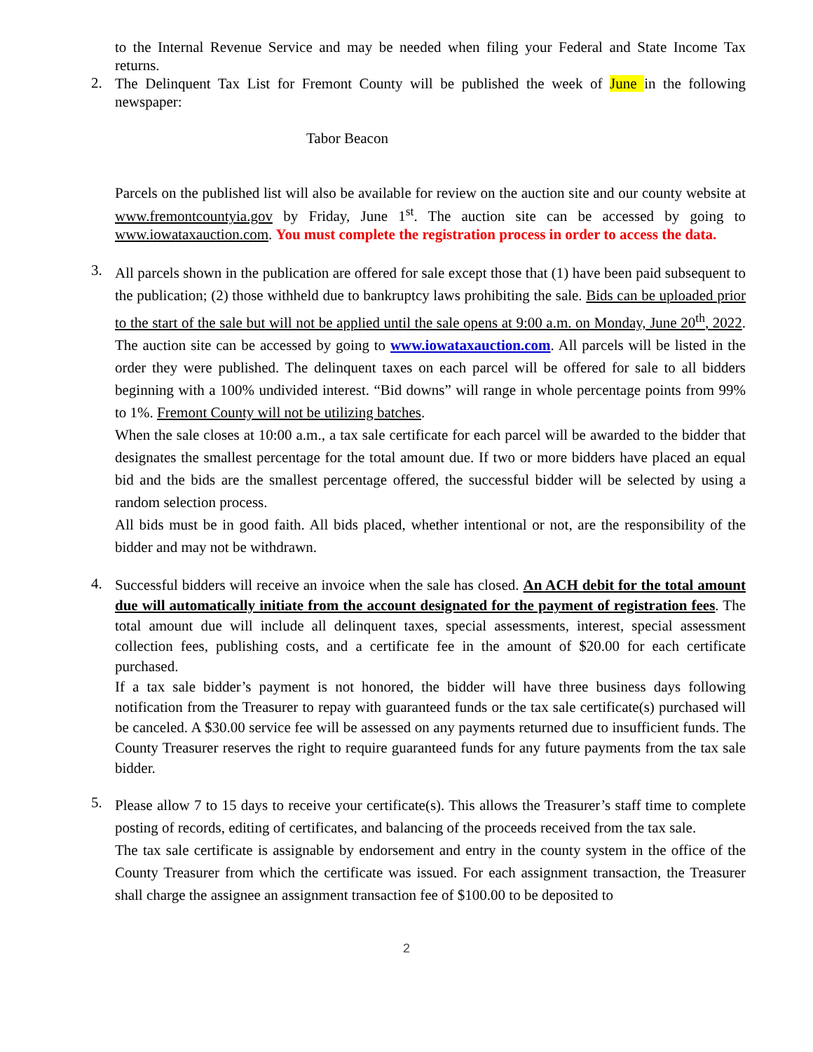to the Internal Revenue Service and may be needed when filing your Federal and State Income Tax returns.
2.
The Delinquent Tax List for Fremont County will be published the week of June in the following newspaper:
Tabor Beacon
Parcels on the published list will also be available for review on the auction site and our county website at www.fremontcountyia.gov by Friday, June 1<sup>st</sup>. The auction site can be accessed by going to www.iowataxauction.com. You must complete the registration process in order to access the data.
3.
All parcels shown in the publication are offered for sale except those that (1) have been paid subsequent to the publication; (2) those withheld due to bankruptcy laws prohibiting the sale. Bids can be uploaded prior to the start of the sale but will not be applied until the sale opens at 9:00 a.m. on Monday, June 20<sup>th</sup>, 2022. The auction site can be accessed by going to www.iowataxauction.com. All parcels will be listed in the order they were published. The delinquent taxes on each parcel will be offered for sale to all bidders beginning with a 100% undivided interest. “Bid downs” will range in whole percentage points from 99% to 1%. Fremont County will not be utilizing batches.
When the sale closes at 10:00 a.m., a tax sale certificate for each parcel will be awarded to the bidder that designates the smallest percentage for the total amount due. If two or more bidders have placed an equal bid and the bids are the smallest percentage offered, the successful bidder will be selected by using a random selection process.
All bids must be in good faith. All bids placed, whether intentional or not, are the responsibility of the bidder and may not be withdrawn.
4.
Successful bidders will receive an invoice when the sale has closed. An ACH debit for the total amount due will automatically initiate from the account designated for the payment of registration fees. The total amount due will include all delinquent taxes, special assessments, interest, special assessment collection fees, publishing costs, and a certificate fee in the amount of $20.00 for each certificate purchased.
If a tax sale bidder’s payment is not honored, the bidder will have three business days following notification from the Treasurer to repay with guaranteed funds or the tax sale certificate(s) purchased will be canceled. A $30.00 service fee will be assessed on any payments returned due to insufficient funds. The County Treasurer reserves the right to require guaranteed funds for any future payments from the tax sale bidder.
5.
Please allow 7 to 15 days to receive your certificate(s). This allows the Treasurer’s staff time to complete posting of records, editing of certificates, and balancing of the proceeds received from the tax sale.
The tax sale certificate is assignable by endorsement and entry in the county system in the office of the County Treasurer from which the certificate was issued. For each assignment transaction, the Treasurer shall charge the assignee an assignment transaction fee of $100.00 to be deposited to
2